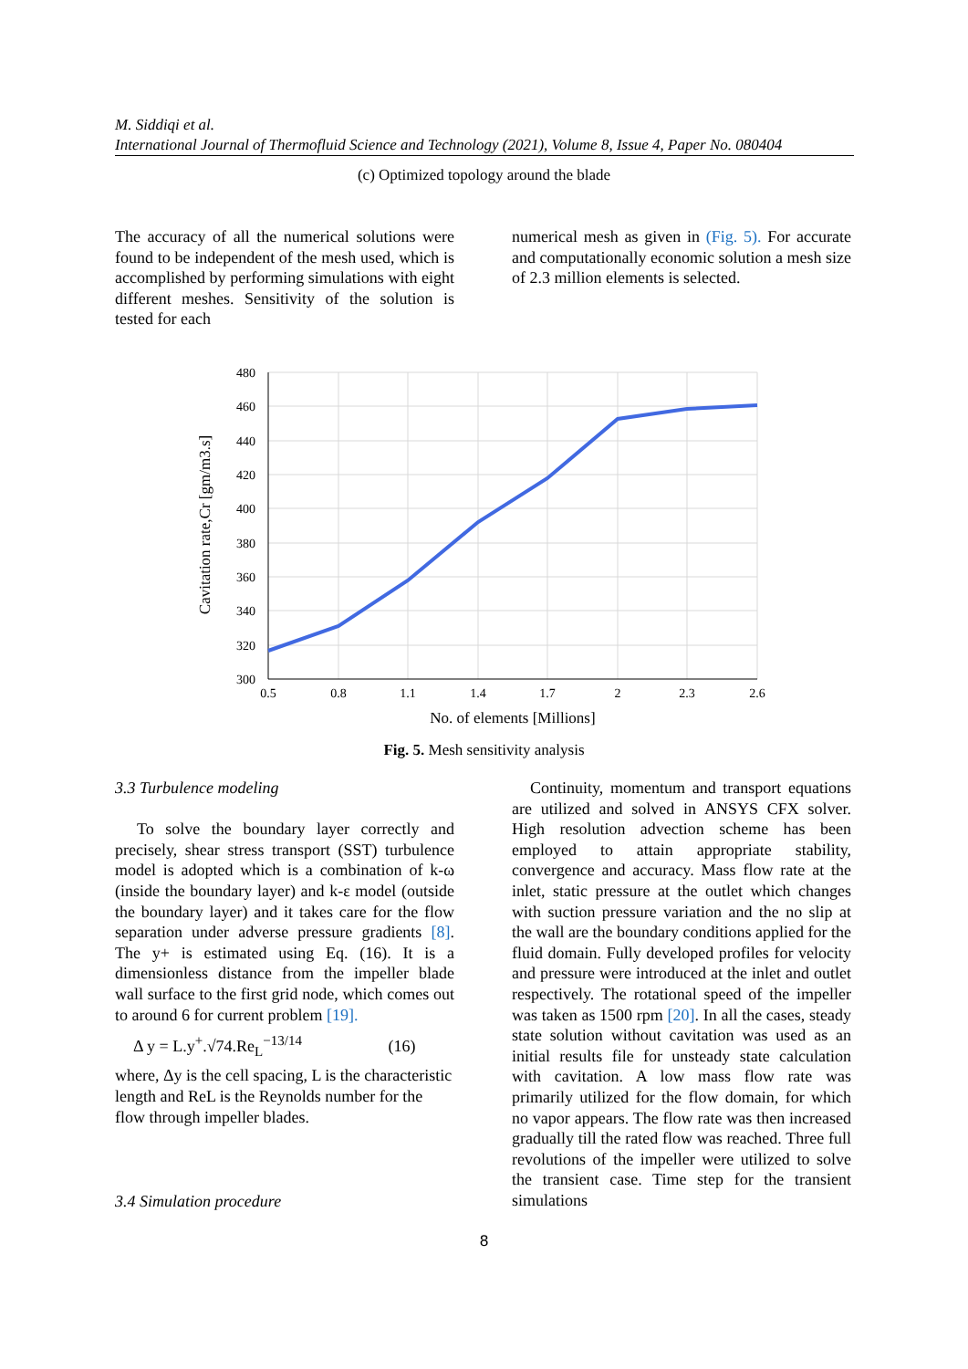M. Siddiqi et al.
International Journal of Thermofluid Science and Technology (2021), Volume 8, Issue 4, Paper No. 080404
(c) Optimized topology around the blade
The accuracy of all the numerical solutions were found to be independent of the mesh used, which is accomplished by performing simulations with eight different meshes. Sensitivity of the solution is tested for each
numerical mesh as given in (Fig. 5). For accurate and computationally economic solution a mesh size of 2.3 million elements is selected.
480
460
440
420
400
380
360
340
320
300
0.5
0.8
1.1
1.4
1.7
2
2.3
2.6
No. of elements [Millions]
Cavitation rate,Cr [gm/m3.s]
Fig. 5. Mesh sensitivity analysis
3.3 Turbulence modeling
To solve the boundary layer correctly and precisely, shear stress transport (SST) turbulence model is adopted which is a combination of k-ω (inside the boundary layer) and k-ε model (outside the boundary layer) and it takes care for the flow separation under adverse pressure gradients [8]. The y+ is estimated using Eq. (16). It is a dimensionless distance from the impeller blade wall surface to the first grid node, which comes out to around 6 for current problem [19].
Δ y = L.y<sup>+</sup>.√74.Re<sub>L</sub><sup>−13/14</sup> (16)
where, Δy is the cell spacing, L is the characteristic length and ReL is the Reynolds number for the flow through impeller blades.
3.4 Simulation procedure
Continuity, momentum and transport equations are utilized and solved in ANSYS CFX solver. High resolution advection scheme has been employed to attain appropriate stability, convergence and accuracy. Mass flow rate at the inlet, static pressure at the outlet which changes with suction pressure variation and the no slip at the wall are the boundary conditions applied for the fluid domain. Fully developed profiles for velocity and pressure were introduced at the inlet and outlet respectively. The rotational speed of the impeller was taken as 1500 rpm [20]. In all the cases, steady state solution without cavitation was used as an initial results file for unsteady state calculation with cavitation. A low mass flow rate was primarily utilized for the flow domain, for which no vapor appears. The flow rate was then increased gradually till the rated flow was reached. Three full revolutions of the impeller were utilized to solve the transient case. Time step for the transient simulations
8